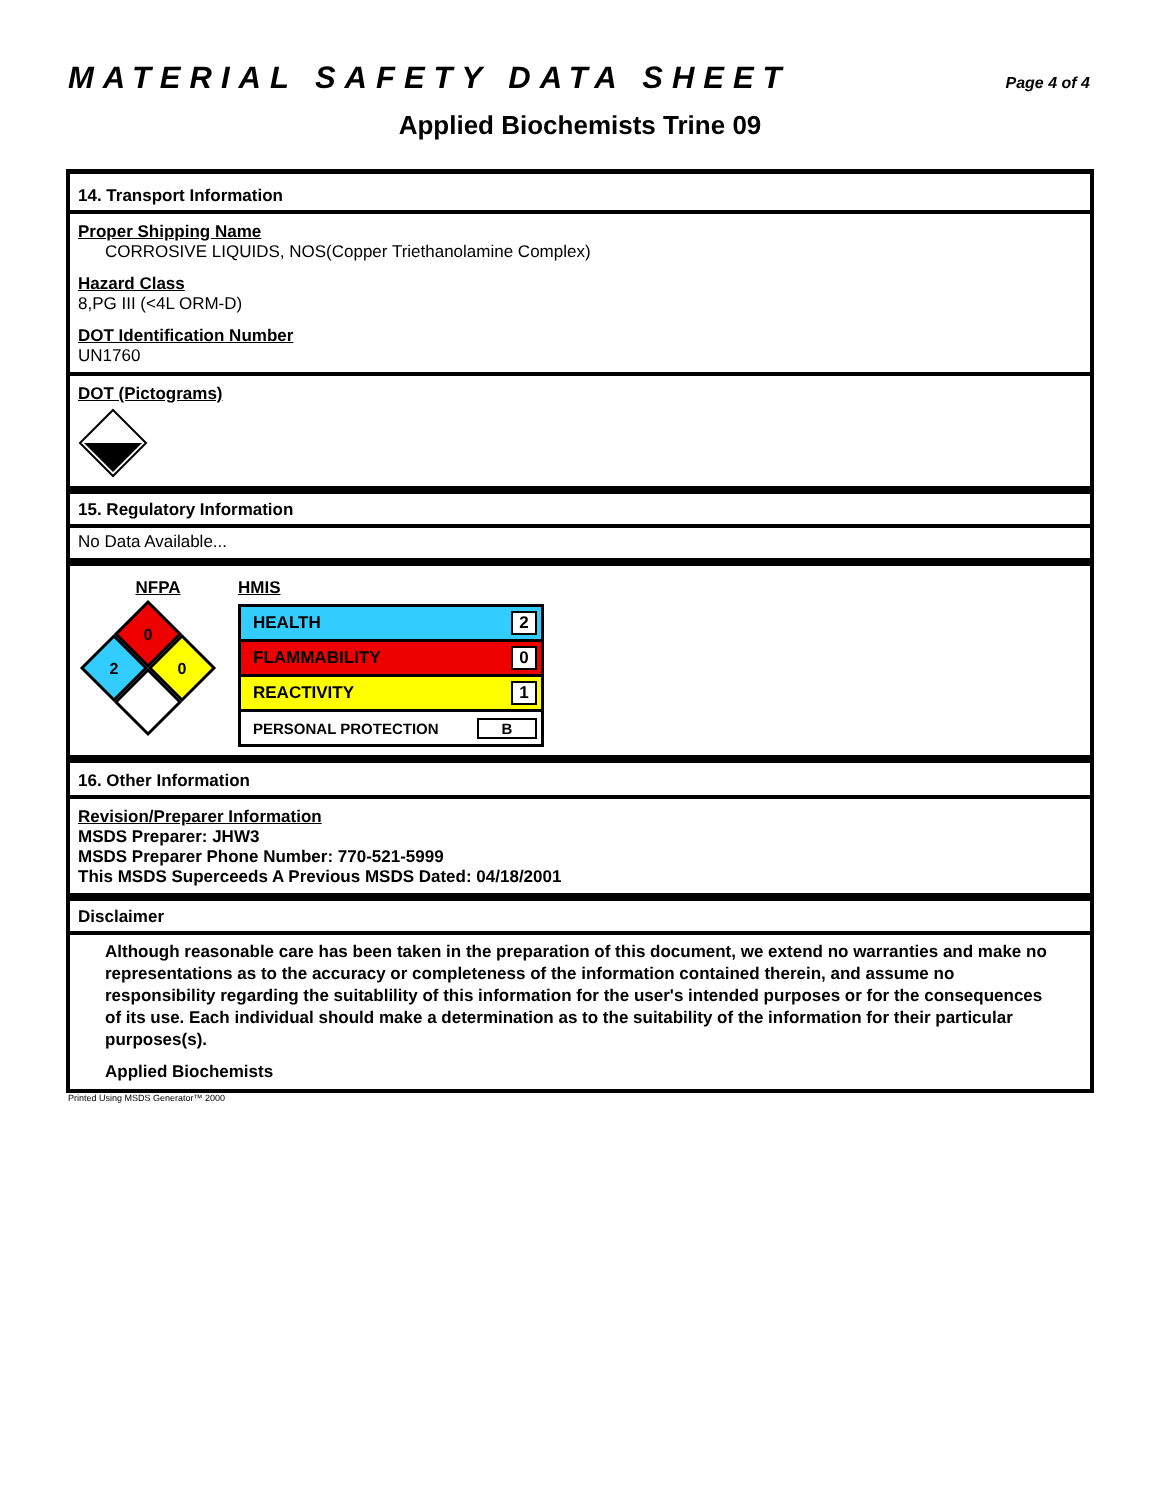MATERIAL SAFETY DATA SHEET
Page 4 of 4
Applied Biochemists Trine 09
14. Transport Information
Proper Shipping Name
CORROSIVE LIQUIDS, NOS(Copper Triethanolamine Complex)
Hazard Class
8,PG III (<4L ORM-D)
DOT Identification Number
UN1760
DOT (Pictograms)
15. Regulatory Information
No Data Available...
NFPA
0
2
0
HMIS
HEALTH 2
FLAMMABILITY 0
REACTIVITY 1
PERSONAL PROTECTION B
16. Other Information
Revision/Preparer Information
MSDS Preparer: JHW3
MSDS Preparer Phone Number: 770-521-5999
This MSDS Superceeds A Previous MSDS Dated: 04/18/2001
Disclaimer
Although reasonable care has been taken in the preparation of this document, we extend no warranties and make no representations as to the accuracy or completeness of the information contained therein, and assume no responsibility regarding the suitablility of this information for the user's intended purposes or for the consequences of its use. Each individual should make a determination as to the suitability of the information for their particular purposes(s).
Applied Biochemists
Printed Using MSDS Generator™ 2000